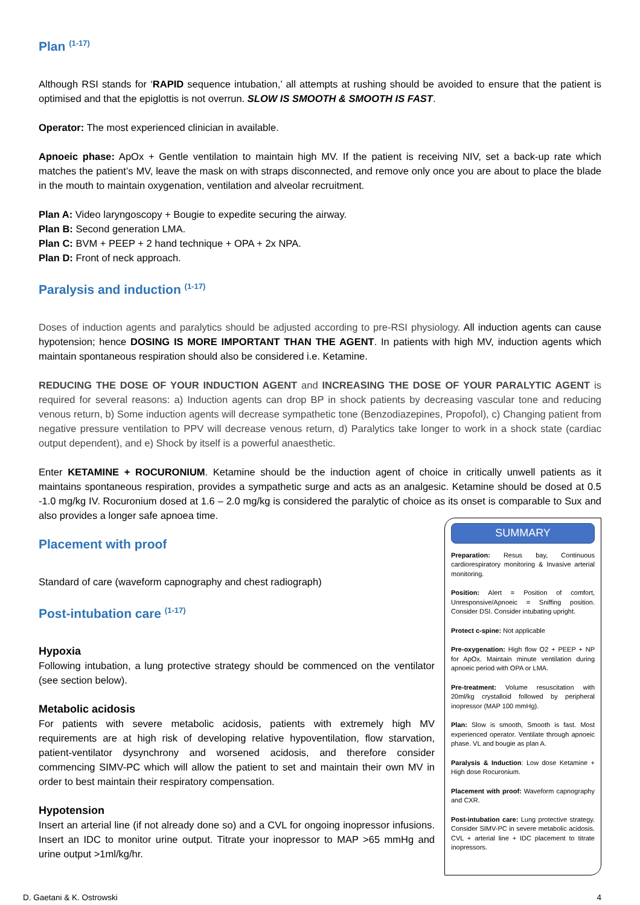Plan <sup>(1-17)</sup>
Although RSI stands for ‘RAPID sequence intubation,’ all attempts at rushing should be avoided to ensure that the patient is optimised and that the epiglottis is not overrun. SLOW IS SMOOTH & SMOOTH IS FAST.
Operator: The most experienced clinician in available.
Apnoeic phase: ApOx + Gentle ventilation to maintain high MV. If the patient is receiving NIV, set a back-up rate which matches the patient’s MV, leave the mask on with straps disconnected, and remove only once you are about to place the blade in the mouth to maintain oxygenation, ventilation and alveolar recruitment.
Plan A: Video laryngoscopy + Bougie to expedite securing the airway.
Plan B: Second generation LMA.
Plan C: BVM + PEEP + 2 hand technique + OPA + 2x NPA.
Plan D: Front of neck approach.
Paralysis and induction <sup>(1-17)</sup>
Doses of induction agents and paralytics should be adjusted according to pre-RSI physiology. All induction agents can cause hypotension; hence DOSING IS MORE IMPORTANT THAN THE AGENT. In patients with high MV, induction agents which maintain spontaneous respiration should also be considered i.e. Ketamine.
REDUCING THE DOSE OF YOUR INDUCTION AGENT and INCREASING THE DOSE OF YOUR PARALYTIC AGENT is required for several reasons: a) Induction agents can drop BP in shock patients by decreasing vascular tone and reducing venous return, b) Some induction agents will decrease sympathetic tone (Benzodiazepines, Propofol), c) Changing patient from negative pressure ventilation to PPV will decrease venous return, d) Paralytics take longer to work in a shock state (cardiac output dependent), and e) Shock by itself is a powerful anaesthetic.
Enter KETAMINE + ROCURONIUM. Ketamine should be the induction agent of choice in critically unwell patients as it maintains spontaneous respiration, provides a sympathetic surge and acts as an analgesic. Ketamine should be dosed at 0.5 -1.0 mg/kg IV. Rocuronium dosed at 1.6 – 2.0 mg/kg is considered the paralytic of choice as its onset is comparable to Sux and also provides a longer safe apnoea time.
Placement with proof
Standard of care (waveform capnography and chest radiograph)
Post-intubation care <sup>(1-17)</sup>
Hypoxia
Following intubation, a lung protective strategy should be commenced on the ventilator (see section below).
Metabolic acidosis
For patients with severe metabolic acidosis, patients with extremely high MV requirements are at high risk of developing relative hypoventilation, flow starvation, patient-ventilator dysynchrony and worsened acidosis, and therefore consider commencing SIMV-PC which will allow the patient to set and maintain their own MV in order to best maintain their respiratory compensation.
Hypotension
Insert an arterial line (if not already done so) and a CVL for ongoing inopressor infusions. Insert an IDC to monitor urine output. Titrate your inopressor to MAP >65 mmHg and urine output >1ml/kg/hr.
SUMMARY
Preparation: Resus bay, Continuous cardiorespiratory monitoring & Invasive arterial monitoring.
Position: Alert = Position of comfort, Unresponsive/Apnoeic = Sniffing position. Consider DSI. Consider intubating upright.
Protect c-spine: Not applicable
Pre-oxygenation: High flow O2 + PEEP + NP for ApOx. Maintain minute ventilation during apnoeic period with OPA or LMA.
Pre-treatment: Volume resuscitation with 20ml/kg crystalloid followed by peripheral inopressor (MAP 100 mmHg).
Plan: Slow is smooth, Smooth is fast. Most experienced operator. Ventilate through apnoeic phase. VL and bougie as plan A.
Paralysis & Induction: Low dose Ketamine + High dose Rocuronium.
Placement with proof: Waveform capnography and CXR.
Post-intubation care: Lung protective strategy. Consider SIMV-PC in severe metabolic acidosis. CVL + arterial line + IDC placement to titrate inopressors.
D. Gaetani & K. Ostrowski 4